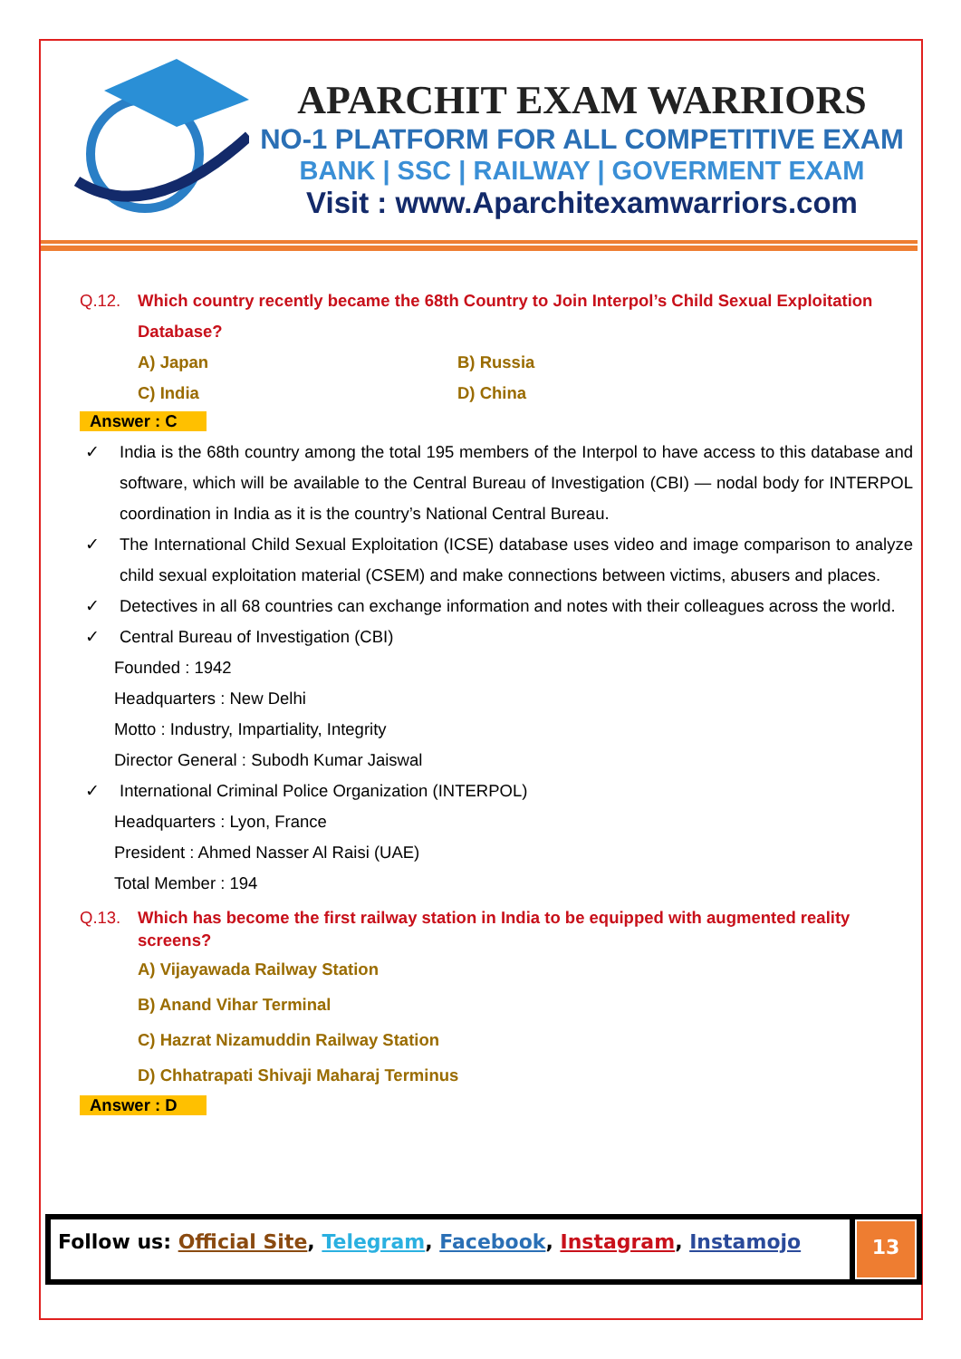APARCHIT EXAM WARRIORS
NO-1 PLATFORM FOR ALL COMPETITIVE EXAM
BANK | SSC | RAILWAY | GOVERMENT EXAM
Visit : www.Aparchitexamwarriors.com
Q.12. Which country recently became the 68th Country to Join Interpol’s Child Sexual Exploitation Database?
A) Japan
B) Russia
C) India
D) China
Answer : C
✓ India is the 68th country among the total 195 members of the Interpol to have access to this database and software, which will be available to the Central Bureau of Investigation (CBI) — nodal body for INTERPOL coordination in India as it is the country’s National Central Bureau.
✓ The International Child Sexual Exploitation (ICSE) database uses video and image comparison to analyze child sexual exploitation material (CSEM) and make connections between victims, abusers and places.
✓ Detectives in all 68 countries can exchange information and notes with their colleagues across the world.
✓ Central Bureau of Investigation (CBI)
Founded : 1942
Headquarters : New Delhi
Motto : Industry, Impartiality, Integrity
Director General : Subodh Kumar Jaiswal
✓ International Criminal Police Organization (INTERPOL)
Headquarters : Lyon, France
President : Ahmed Nasser Al Raisi (UAE)
Total Member : 194
Q.13. Which has become the first railway station in India to be equipped with augmented reality screens?
A) Vijayawada Railway Station
B) Anand Vihar Terminal
C) Hazrat Nizamuddin Railway Station
D) Chhatrapati Shivaji Maharaj Terminus
Answer : D
Follow us: Official Site, Telegram, Facebook, Instagram, Instamojo
13